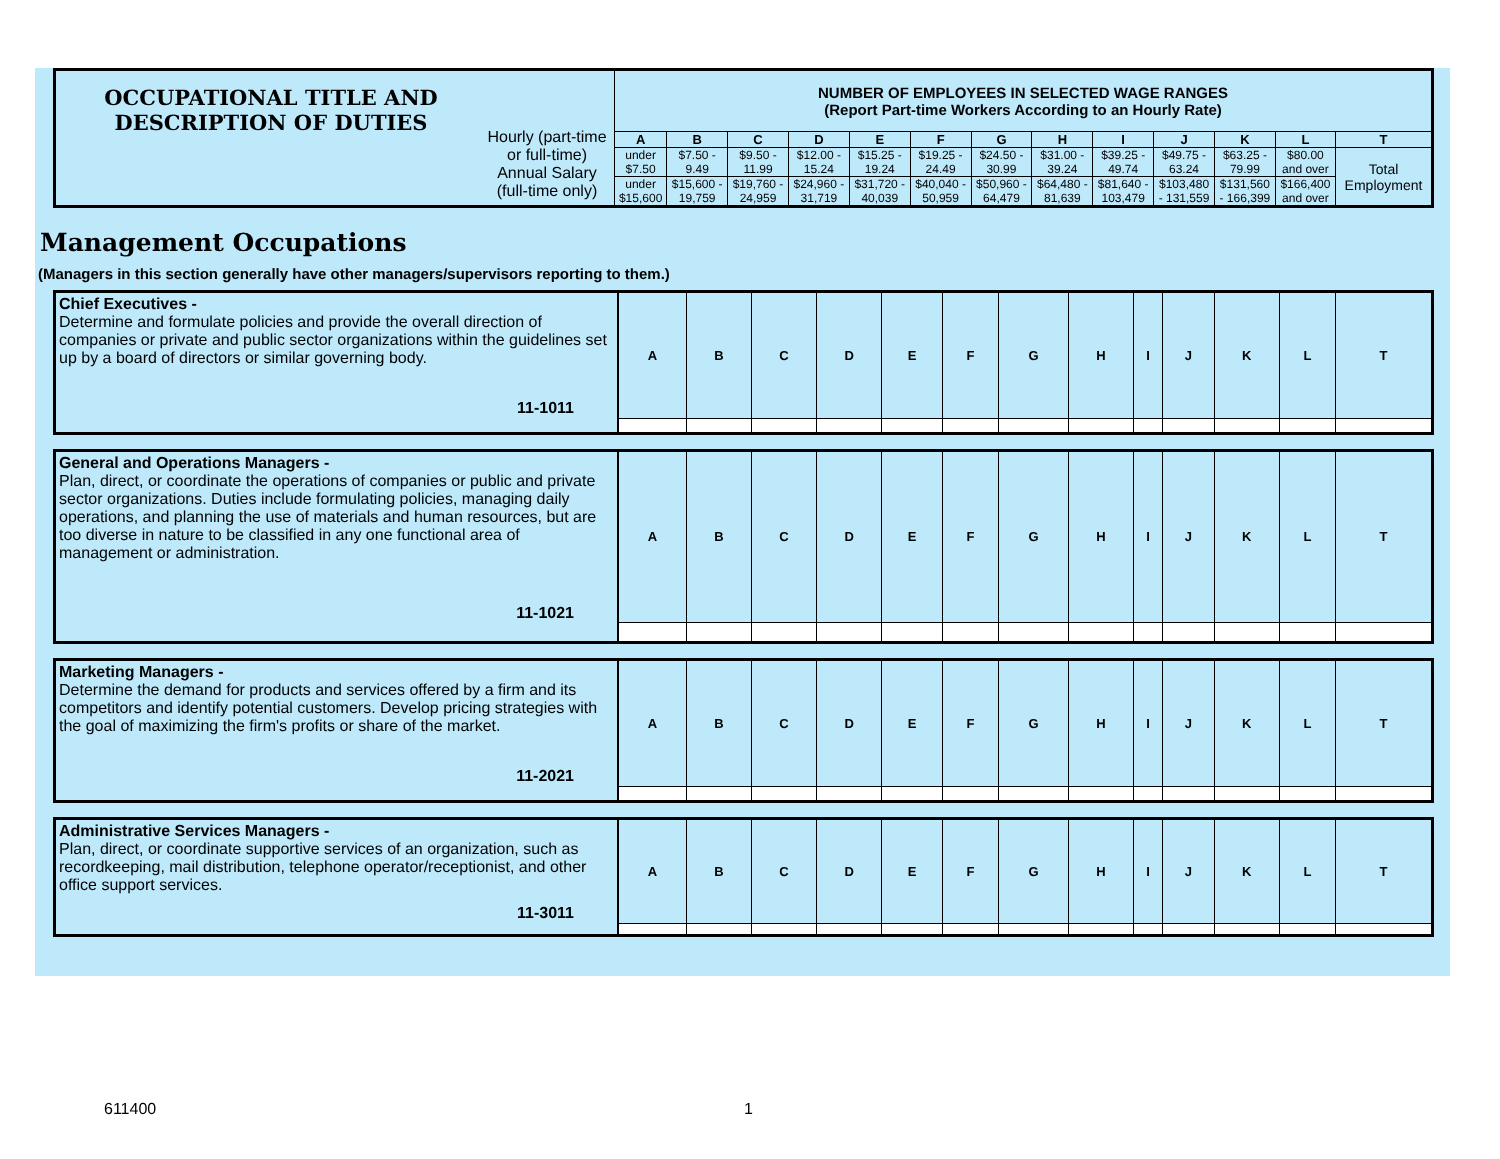| OCCUPATIONAL TITLE AND DESCRIPTION OF DUTIES | | NUMBER OF EMPLOYEES IN SELECTED WAGE RANGES (Report Part-time Workers According to an Hourly Rate) | | | | | | | | | | | | |
| | | A | B | C | D | E | F | G | H | I | J | K | L | T |
| | | under $7.50 | $7.50 - 9.49 | $9.50 - 11.99 | $12.00 - 15.24 | $15.25 - 19.24 | $19.25 - 24.49 | $24.50 - 30.99 | $31.00 - 39.24 | $39.25 - 49.74 | $49.75 - 63.24 | $63.25 - 79.99 | $80.00 and over | Total Employment |
| | | under $15,600 | $15,600 - 19,759 | $19,760 - 24,959 | $24,960 - 31,719 | $31,720 - 40,039 | $40,040 - 50,959 | $50,960 - 64,479 | $64,480 - 81,639 | $81,640 - 103,479 | $103,480 - 131,559 | $131,560 - 166,399 | $166,400 and over | |
Hourly (part-time or full-time)
Annual Salary (full-time only)
Management Occupations
(Managers in this section generally have other managers/supervisors reporting to them.)
| Chief Executives - Determine and formulate policies and provide the overall direction of companies or private and public sector organizations within the guidelines set up by a board of directors or similar governing body. 11-1011 | A | B | C | D | E | F | G | H | I | J | K | L | T |
| General and Operations Managers - Plan, direct, or coordinate the operations of companies or public and private sector organizations. Duties include formulating policies, managing daily operations, and planning the use of materials and human resources, but are too diverse in nature to be classified in any one functional area of management or administration. 11-1021 | A | B | C | D | E | F | G | H | I | J | K | L | T |
| Marketing Managers - Determine the demand for products and services offered by a firm and its competitors and identify potential customers. Develop pricing strategies with the goal of maximizing the firm's profits or share of the market. 11-2021 | A | B | C | D | E | F | G | H | I | J | K | L | T |
| Administrative Services Managers - Plan, direct, or coordinate supportive services of an organization, such as recordkeeping, mail distribution, telephone operator/receptionist, and other office support services. 11-3011 | A | B | C | D | E | F | G | H | I | J | K | L | T |
611400 1